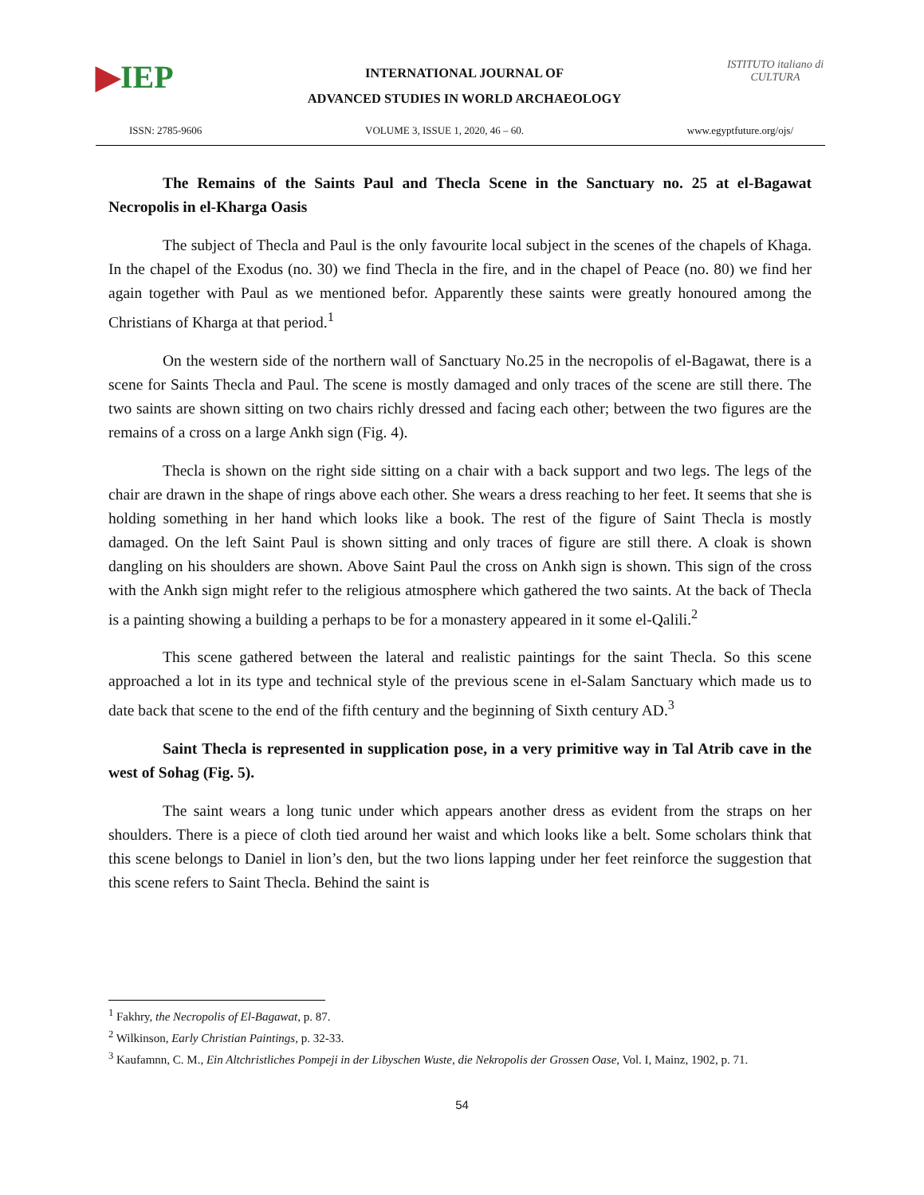▶IEP
INTERNATIONAL JOURNAL OF
ADVANCED STUDIES IN WORLD ARCHAEOLOGY
ISTITUTO italiano di CULTURA
ISSN: 2785-9606 VOLUME 3, ISSUE 1, 2020, 46 – 60. www.egyptfuture.org/ojs/
The Remains of the Saints Paul and Thecla Scene in the Sanctuary no. 25 at el-Bagawat Necropolis in el-Kharga Oasis
The subject of Thecla and Paul is the only favourite local subject in the scenes of the chapels of Khaga. In the chapel of the Exodus (no. 30) we find Thecla in the fire, and in the chapel of Peace (no. 80) we find her again together with Paul as we mentioned befor. Apparently these saints were greatly honoured among the Christians of Kharga at that period.<sup>1</sup>
On the western side of the northern wall of Sanctuary No.25 in the necropolis of el-Bagawat, there is a scene for Saints Thecla and Paul. The scene is mostly damaged and only traces of the scene are still there. The two saints are shown sitting on two chairs richly dressed and facing each other; between the two figures are the remains of a cross on a large Ankh sign (Fig. 4).
Thecla is shown on the right side sitting on a chair with a back support and two legs. The legs of the chair are drawn in the shape of rings above each other. She wears a dress reaching to her feet. It seems that she is holding something in her hand which looks like a book. The rest of the figure of Saint Thecla is mostly damaged. On the left Saint Paul is shown sitting and only traces of figure are still there. A cloak is shown dangling on his shoulders are shown. Above Saint Paul the cross on Ankh sign is shown. This sign of the cross with the Ankh sign might refer to the religious atmosphere which gathered the two saints. At the back of Thecla is a painting showing a building a perhaps to be for a monastery appeared in it some el-Qalili.<sup>2</sup>
This scene gathered between the lateral and realistic paintings for the saint Thecla. So this scene approached a lot in its type and technical style of the previous scene in el-Salam Sanctuary which made us to date back that scene to the end of the fifth century and the beginning of Sixth century AD.<sup>3</sup>
Saint Thecla is represented in supplication pose, in a very primitive way in Tal Atrib cave in the west of Sohag (Fig. 5).
The saint wears a long tunic under which appears another dress as evident from the straps on her shoulders. There is a piece of cloth tied around her waist and which looks like a belt. Some scholars think that this scene belongs to Daniel in lion’s den, but the two lions lapping under her feet reinforce the suggestion that this scene refers to Saint Thecla. Behind the saint is
<sup>1</sup> Fakhry, the Necropolis of El-Bagawat, p. 87.
<sup>2</sup> Wilkinson, Early Christian Paintings, p. 32-33.
<sup>3</sup> Kaufamnn, C. M., Ein Altchristliches Pompeji in der Libyschen Wuste, die Nekropolis der Grossen Oase, Vol. I, Mainz, 1902, p. 71.
54